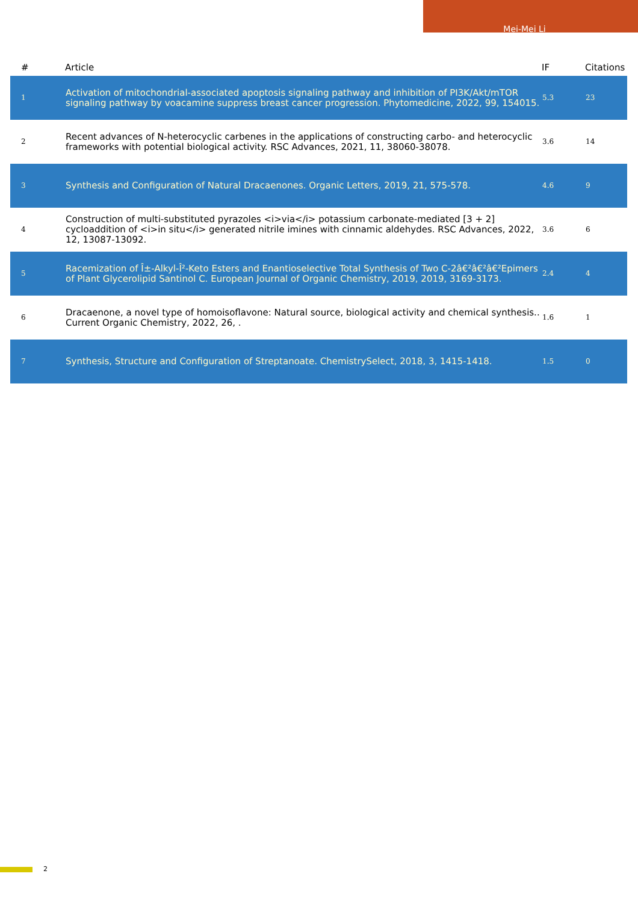Mei-Mei Li
| # | Article | IF | Citations |
| --- | --- | --- | --- |
| 1 | Activation of mitochondrial-associated apoptosis signaling pathway and inhibition of PI3K/Akt/mTOR signaling pathway by voacamine suppress breast cancer progression. Phytomedicine, 2022, 99, 154015. | 5.3 | 23 |
| 2 | Recent advances of N-heterocyclic carbenes in the applications of constructing carbo- and heterocyclic frameworks with potential biological activity. RSC Advances, 2021, 11, 38060-38078. | 3.6 | 14 |
| 3 | Synthesis and Configuration of Natural Dracaenones. Organic Letters, 2019, 21, 575-578. | 4.6 | 9 |
| 4 | Construction of multi-substituted pyrazoles <i>via</i> potassium carbonate-mediated [3 + 2] cycloaddition of <i>in situ</i> generated nitrile imines with cinnamic aldehydes. RSC Advances, 2022, 12, 13087-13092. | 3.6 | 6 |
| 5 | Racemization of Î±-Alkyl-Î²-Keto Esters and Enantioselective Total Synthesis of Two C-2â€²â€²â€²Epimers of Plant Glycerolipid Santinol C. European Journal of Organic Chemistry, 2019, 2019, 3169-3173. | 2.4 | 4 |
| 6 | Dracaenone, a novel type of homoisoflavone: Natural source, biological activity and chemical synthesis.. Current Organic Chemistry, 2022, 26, . | 1.6 | 1 |
| 7 | Synthesis, Structure and Configuration of Streptanoate. ChemistrySelect, 2018, 3, 1415-1418. | 1.5 | 0 |
2